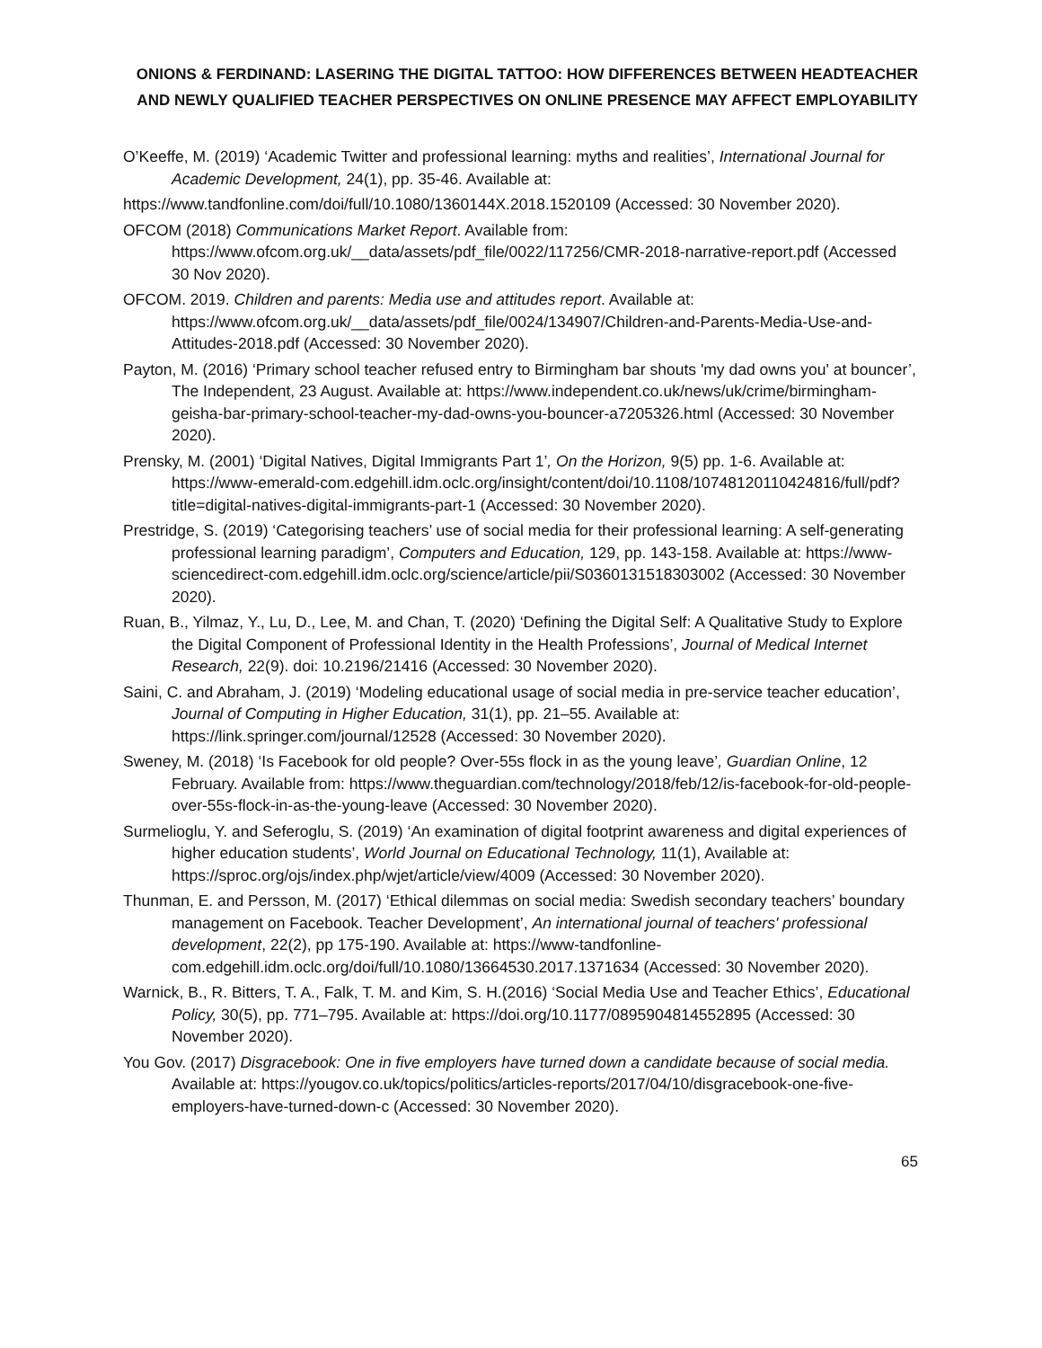ONIONS & FERDINAND: LASERING THE DIGITAL TATTOO: HOW DIFFERENCES BETWEEN HEADTEACHER AND NEWLY QUALIFIED TEACHER PERSPECTIVES ON ONLINE PRESENCE MAY AFFECT EMPLOYABILITY
O’Keeffe, M. (2019) ‘Academic Twitter and professional learning: myths and realities’, International Journal for Academic Development, 24(1), pp. 35-46. Available at:
https://www.tandfonline.com/doi/full/10.1080/1360144X.2018.1520109 (Accessed: 30 November 2020).
OFCOM (2018) Communications Market Report. Available from: https://www.ofcom.org.uk/__data/assets/pdf_file/0022/117256/CMR-2018-narrative-report.pdf (Accessed 30 Nov 2020).
OFCOM. 2019. Children and parents: Media use and attitudes report. Available at: https://www.ofcom.org.uk/__data/assets/pdf_file/0024/134907/Children-and-Parents-Media-Use-and-Attitudes-2018.pdf (Accessed: 30 November 2020).
Payton, M. (2016) ‘Primary school teacher refused entry to Birmingham bar shouts 'my dad owns you' at bouncer’, The Independent, 23 August. Available at: https://www.independent.co.uk/news/uk/crime/birmingham-geisha-bar-primary-school-teacher-my-dad-owns-you-bouncer-a7205326.html (Accessed: 30 November 2020).
Prensky, M. (2001) ‘Digital Natives, Digital Immigrants Part 1’, On the Horizon, 9(5) pp. 1-6. Available at: https://www-emerald-com.edgehill.idm.oclc.org/insight/content/doi/10.1108/10748120110424816/full/pdf?title=digital-natives-digital-immigrants-part-1 (Accessed: 30 November 2020).
Prestridge, S. (2019) ‘Categorising teachers’ use of social media for their professional learning: A self-generating professional learning paradigm’, Computers and Education, 129, pp. 143-158. Available at: https://www-sciencedirect-com.edgehill.idm.oclc.org/science/article/pii/S0360131518303002 (Accessed: 30 November 2020).
Ruan, B., Yilmaz, Y., Lu, D., Lee, M. and Chan, T. (2020) ‘Defining the Digital Self: A Qualitative Study to Explore the Digital Component of Professional Identity in the Health Professions’, Journal of Medical Internet Research, 22(9). doi: 10.2196/21416 (Accessed: 30 November 2020).
Saini, C. and Abraham, J. (2019) ‘Modeling educational usage of social media in pre-service teacher education’, Journal of Computing in Higher Education, 31(1), pp. 21–55. Available at: https://link.springer.com/journal/12528 (Accessed: 30 November 2020).
Sweney, M. (2018) ‘Is Facebook for old people? Over-55s flock in as the young leave’, Guardian Online, 12 February. Available from: https://www.theguardian.com/technology/2018/feb/12/is-facebook-for-old-people-over-55s-flock-in-as-the-young-leave (Accessed: 30 November 2020).
Surmelioglu, Y. and Seferoglu, S. (2019) ‘An examination of digital footprint awareness and digital experiences of higher education students’, World Journal on Educational Technology, 11(1), Available at: https://sproc.org/ojs/index.php/wjet/article/view/4009 (Accessed: 30 November 2020).
Thunman, E. and Persson, M. (2017) ‘Ethical dilemmas on social media: Swedish secondary teachers’ boundary management on Facebook. Teacher Development’, An international journal of teachers' professional development, 22(2), pp 175-190. Available at: https://www-tandfonline-com.edgehill.idm.oclc.org/doi/full/10.1080/13664530.2017.1371634 (Accessed: 30 November 2020).
Warnick, B., R. Bitters, T. A., Falk, T. M. and Kim, S. H.(2016) ‘Social Media Use and Teacher Ethics’, Educational Policy, 30(5), pp. 771–795. Available at: https://doi.org/10.1177/0895904814552895 (Accessed: 30 November 2020).
You Gov. (2017) Disgracebook: One in five employers have turned down a candidate because of social media. Available at: https://yougov.co.uk/topics/politics/articles-reports/2017/04/10/disgracebook-one-five-employers-have-turned-down-c (Accessed: 30 November 2020).
65